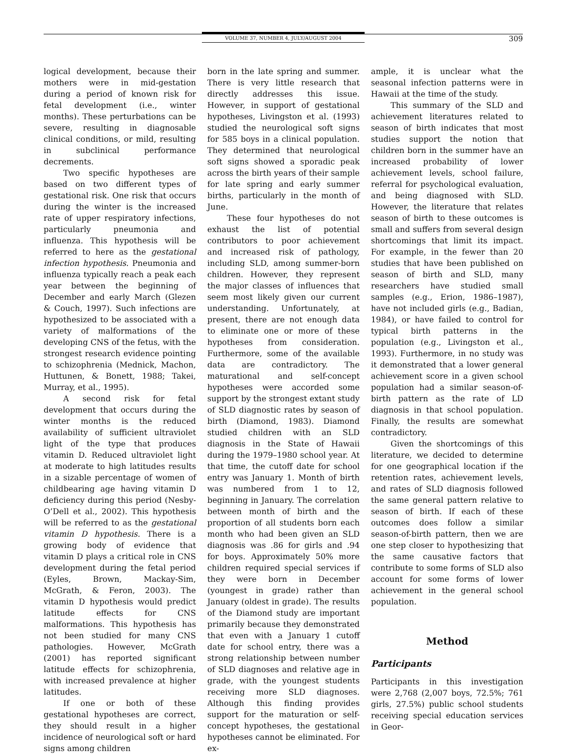VOLUME 37, NUMBER 4, JULY/AUGUST 2004 309
logical development, because their mothers were in mid-gestation during a period of known risk for fetal development (i.e., winter months). These perturbations can be severe, resulting in diagnosable clinical conditions, or mild, resulting in subclinical performance decrements.
Two specific hypotheses are based on two different types of gestational risk. One risk that occurs during the winter is the increased rate of upper respiratory infections, particularly pneumonia and influenza. This hypothesis will be referred to here as the gestational infection hypothesis. Pneumonia and influenza typically reach a peak each year between the beginning of December and early March (Glezen & Couch, 1997). Such infections are hypothesized to be associated with a variety of malformations of the developing CNS of the fetus, with the strongest research evidence pointing to schizophrenia (Mednick, Machon, Huttunen, & Bonett, 1988; Takei, Murray, et al., 1995).
A second risk for fetal development that occurs during the winter months is the reduced availability of sufficient ultraviolet light of the type that produces vitamin D. Reduced ultraviolet light at moderate to high latitudes results in a sizable percentage of women of childbearing age having vitamin D deficiency during this period (Nesby-O’Dell et al., 2002). This hypothesis will be referred to as the gestational vitamin D hypothesis. There is a growing body of evidence that vitamin D plays a critical role in CNS development during the fetal period (Eyles, Brown, Mackay-Sim, McGrath, & Feron, 2003). The vitamin D hypothesis would predict latitude effects for CNS malformations. This hypothesis has not been studied for many CNS pathologies. However, McGrath (2001) has reported significant latitude effects for schizophrenia, with increased prevalence at higher latitudes.
If one or both of these gestational hypotheses are correct, they should result in a higher incidence of neurological soft or hard signs among children
born in the late spring and summer. There is very little research that directly addresses this issue. However, in support of gestational hypotheses, Livingston et al. (1993) studied the neurological soft signs for 585 boys in a clinical population. They determined that neurological soft signs showed a sporadic peak across the birth years of their sample for late spring and early summer births, particularly in the month of June.
These four hypotheses do not exhaust the list of potential contributors to poor achievement and increased risk of pathology, including SLD, among summer-born children. However, they represent the major classes of influences that seem most likely given our current understanding. Unfortunately, at present, there are not enough data to eliminate one or more of these hypotheses from consideration. Furthermore, some of the available data are contradictory. The maturational and self-concept hypotheses were accorded some support by the strongest extant study of SLD diagnostic rates by season of birth (Diamond, 1983). Diamond studied children with an SLD diagnosis in the State of Hawaii during the 1979–1980 school year. At that time, the cutoff date for school entry was January 1. Month of birth was numbered from 1 to 12, beginning in January. The correlation between month of birth and the proportion of all students born each month who had been given an SLD diagnosis was .86 for girls and .94 for boys. Approximately 50% more children required special services if they were born in December (youngest in grade) rather than January (oldest in grade). The results of the Diamond study are important primarily because they demonstrated that even with a January 1 cutoff date for school entry, there was a strong relationship between number of SLD diagnoses and relative age in grade, with the youngest students receiving more SLD diagnoses. Although this finding provides support for the maturation or self-concept hypotheses, the gestational hypotheses cannot be eliminated. For ex-
ample, it is unclear what the seasonal infection patterns were in Hawaii at the time of the study.
This summary of the SLD and achievement literatures related to season of birth indicates that most studies support the notion that children born in the summer have an increased probability of lower achievement levels, school failure, referral for psychological evaluation, and being diagnosed with SLD. However, the literature that relates season of birth to these outcomes is small and suffers from several design shortcomings that limit its impact. For example, in the fewer than 20 studies that have been published on season of birth and SLD, many researchers have studied small samples (e.g., Erion, 1986–1987), have not included girls (e.g., Badian, 1984), or have failed to control for typical birth patterns in the population (e.g., Livingston et al., 1993). Furthermore, in no study was it demonstrated that a lower general achievement score in a given school population had a similar season-of-birth pattern as the rate of LD diagnosis in that school population. Finally, the results are somewhat contradictory.
Given the shortcomings of this literature, we decided to determine for one geographical location if the retention rates, achievement levels, and rates of SLD diagnosis followed the same general pattern relative to season of birth. If each of these outcomes does follow a similar season-of-birth pattern, then we are one step closer to hypothesizing that the same causative factors that contribute to some forms of SLD also account for some forms of lower achievement in the general school population.
Method
Participants
Participants in this investigation were 2,768 (2,007 boys, 72.5%; 761 girls, 27.5%) public school students receiving special education services in Geor-